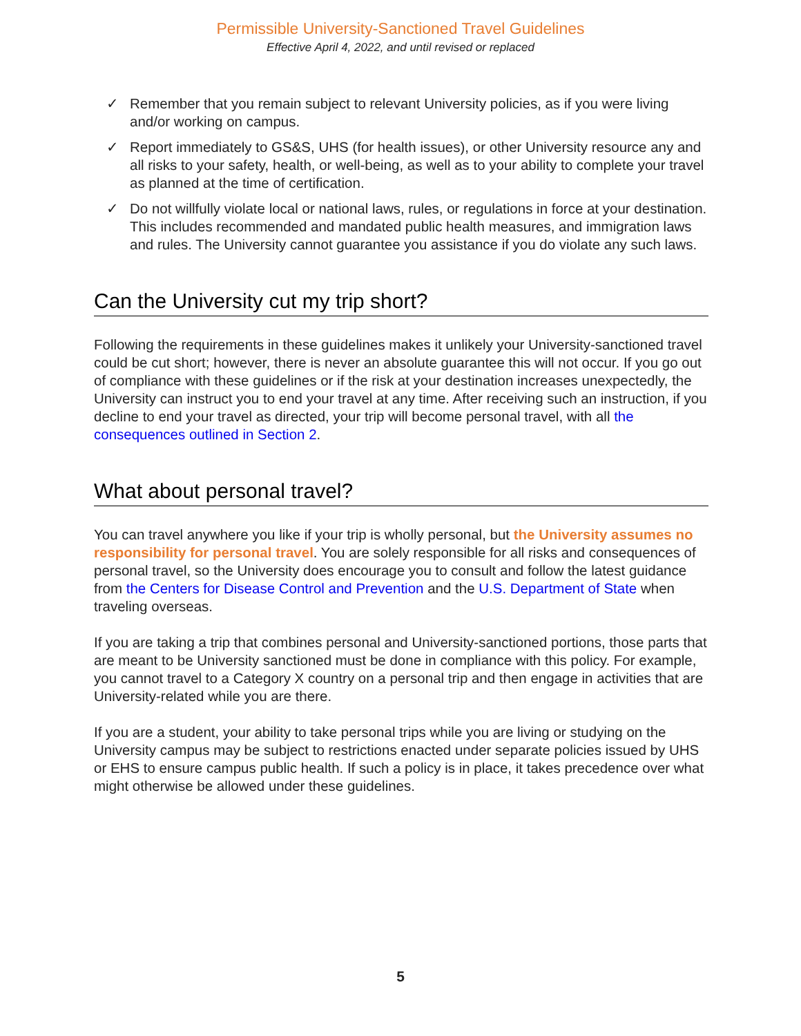Permissible University-Sanctioned Travel Guidelines
Effective April 4, 2022, and until revised or replaced
✓ Remember that you remain subject to relevant University policies, as if you were living and/or working on campus.
✓ Report immediately to GS&S, UHS (for health issues), or other University resource any and all risks to your safety, health, or well-being, as well as to your ability to complete your travel as planned at the time of certification.
✓ Do not willfully violate local or national laws, rules, or regulations in force at your destination. This includes recommended and mandated public health measures, and immigration laws and rules. The University cannot guarantee you assistance if you do violate any such laws.
Can the University cut my trip short?
Following the requirements in these guidelines makes it unlikely your University-sanctioned travel could be cut short; however, there is never an absolute guarantee this will not occur. If you go out of compliance with these guidelines or if the risk at your destination increases unexpectedly, the University can instruct you to end your travel at any time. After receiving such an instruction, if you decline to end your travel as directed, your trip will become personal travel, with all the consequences outlined in Section 2.
What about personal travel?
You can travel anywhere you like if your trip is wholly personal, but the University assumes no responsibility for personal travel. You are solely responsible for all risks and consequences of personal travel, so the University does encourage you to consult and follow the latest guidance from the Centers for Disease Control and Prevention and the U.S. Department of State when traveling overseas.
If you are taking a trip that combines personal and University-sanctioned portions, those parts that are meant to be University sanctioned must be done in compliance with this policy. For example, you cannot travel to a Category X country on a personal trip and then engage in activities that are University-related while you are there.
If you are a student, your ability to take personal trips while you are living or studying on the University campus may be subject to restrictions enacted under separate policies issued by UHS or EHS to ensure campus public health. If such a policy is in place, it takes precedence over what might otherwise be allowed under these guidelines.
5